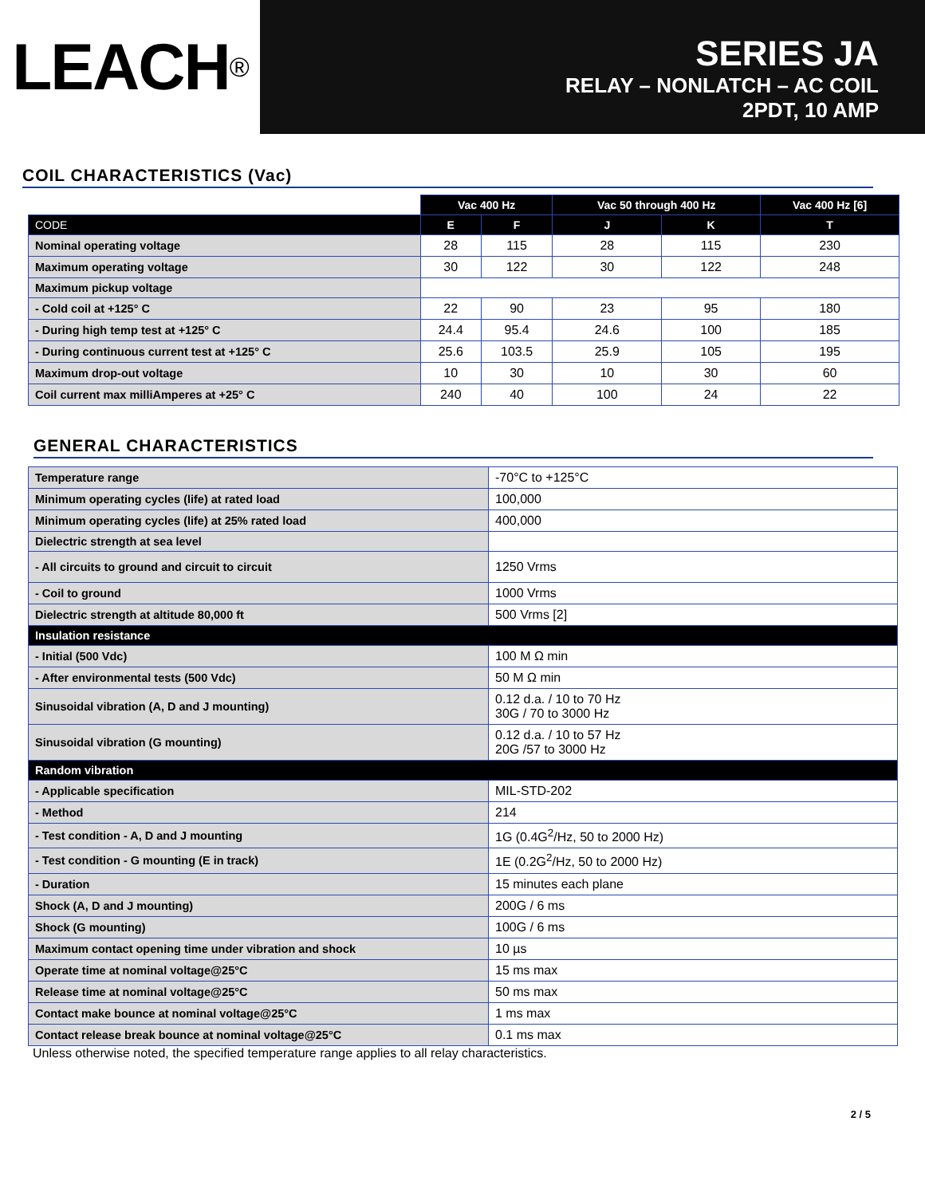LEACH<sup>®</sup>
SERIES JA
RELAY – NONLATCH – AC COIL
2PDT, 10 AMP
COIL CHARACTERISTICS (Vac)
| | Vac 400 Hz | | Vac 50 through 400 Hz | | Vac 400 Hz [6] |
| CODE | E | F | J | K | T |
| Nominal operating voltage | 28 | 115 | 28 | 115 | 230 |
| Maximum operating voltage | 30 | 122 | 30 | 122 | 248 |
| Maximum pickup voltage | | | | | |
| - Cold coil at +125° C | 22 | 90 | 23 | 95 | 180 |
| - During high temp test at +125° C | 24.4 | 95.4 | 24.6 | 100 | 185 |
| - During continuous current test at +125° C | 25.6 | 103.5 | 25.9 | 105 | 195 |
| Maximum drop-out voltage | 10 | 30 | 10 | 30 | 60 |
| Coil current max milliAmperes at +25° C | 240 | 40 | 100 | 24 | 22 |
GENERAL CHARACTERISTICS
| Temperature range | -70°C to +125°C |
| Minimum operating cycles (life) at rated load | 100,000 |
| Minimum operating cycles (life) at 25% rated load | 400,000 |
| Dielectric strength at sea level | |
| - All circuits to ground and circuit to circuit | 1250 Vrms |
| - Coil to ground | 1000 Vrms |
| Dielectric strength at altitude 80,000 ft | 500 Vrms [2] |
| Insulation resistance | |
| - Initial (500 Vdc) | 100 M Ω min |
| - After environmental tests (500 Vdc) | 50 M Ω min |
| Sinusoidal vibration (A, D and J mounting) | 0.12 d.a. / 10 to 70 Hz 30G / 70 to 3000 Hz |
| Sinusoidal vibration (G mounting) | 0.12 d.a. / 10 to 57 Hz 20G /57 to 3000 Hz |
| Random vibration | |
| - Applicable specification | MIL-STD-202 |
| - Method | 214 |
| - Test condition - A, D and J mounting | 1G (0.4G<sup>2</sup>/Hz, 50 to 2000 Hz) |
| - Test condition - G mounting (E in track) | 1E (0.2G<sup>2</sup>/Hz, 50 to 2000 Hz) |
| - Duration | 15 minutes each plane |
| Shock (A, D and J mounting) | 200G / 6 ms |
| Shock (G mounting) | 100G / 6 ms |
| Maximum contact opening time under vibration and shock | 10 µs |
| Operate time at nominal voltage@25°C | 15 ms max |
| Release time at nominal voltage@25°C | 50 ms max |
| Contact make bounce at nominal voltage@25°C | 1 ms max |
| Contact release break bounce at nominal voltage@25°C | 0.1 ms max |
Unless otherwise noted, the specified temperature range applies to all relay characteristics.
2 / 5